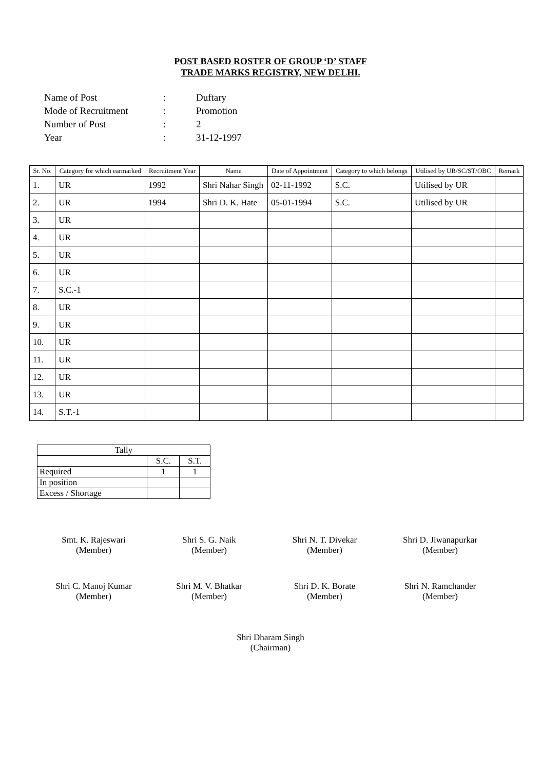POST BASED ROSTER OF GROUP ‘D’ STAFF
TRADE MARKS REGISTRY, NEW DELHI.
| Name of Post | : | Duftary |
| Mode of Recruitment | : | Promotion |
| Number of Post | : | 2 |
| Year | : | 31-12-1997 |
| Sr. No. | Category for which earmarked | Recruitment Year | Name | Date of Appointment | Category to which belongs | Utilised by UR/SC/ST/OBC | Remark |
| --- | --- | --- | --- | --- | --- | --- | --- |
| 1. | UR | 1992 | Shri Nahar Singh | 02-11-1992 | S.C. | Utilised by UR | |
| 2. | UR | 1994 | Shri D. K. Hate | 05-01-1994 | S.C. | Utilised by UR | |
| 3. | UR | | | | | | |
| 4. | UR | | | | | | |
| 5. | UR | | | | | | |
| 6. | UR | | | | | | |
| 7. | S.C.-1 | | | | | | |
| 8. | UR | | | | | | |
| 9. | UR | | | | | | |
| 10. | UR | | | | | | |
| 11. | UR | | | | | | |
| 12. | UR | | | | | | |
| 13. | UR | | | | | | |
| 14. | S.T.-1 | | | | | | |
| Tally | | |
| | S.C. | S.T. |
| Required | 1 | 1 |
| In position | | |
| Excess / Shortage | | |
Smt. K. Rajeswari
(Member)
Shri S. G. Naik
(Member)
Shri N. T. Divekar
(Member)
Shri D. Jiwanapurkar
(Member)
Shri C. Manoj Kumar
(Member)
Shri M. V. Bhatkar
(Member)
Shri D. K. Borate
(Member)
Shri N. Ramchander
(Member)
Shri Dharam Singh
(Chairman)